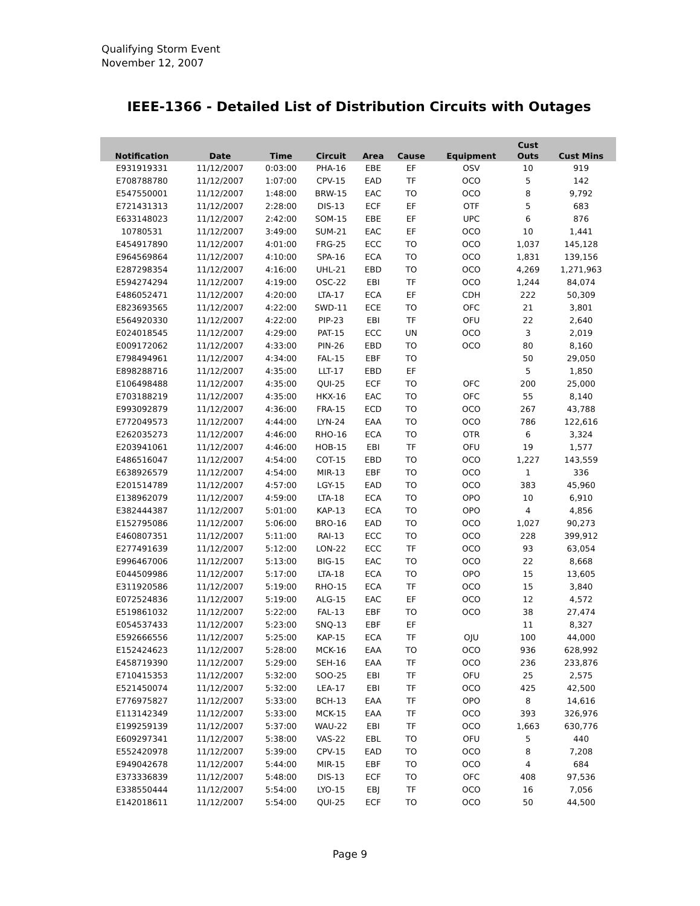Qualifying Storm Event
November 12, 2007
IEEE-1366 - Detailed List of Distribution Circuits with Outages
| Notification | Date | Time | Circuit | Area | Cause | Equipment | Cust Outs | Cust Mins |
| --- | --- | --- | --- | --- | --- | --- | --- | --- |
| E931919331 | 11/12/2007 | 0:03:00 | PHA-16 | EBE | EF | OSV | 10 | 919 |
| E708788780 | 11/12/2007 | 1:07:00 | CPV-15 | EAD | TF | OCO | 5 | 142 |
| E547550001 | 11/12/2007 | 1:48:00 | BRW-15 | EAC | TO | OCO | 8 | 9,792 |
| E721431313 | 11/12/2007 | 2:28:00 | DIS-13 | ECF | EF | OTF | 5 | 683 |
| E633148023 | 11/12/2007 | 2:42:00 | SOM-15 | EBE | EF | UPC | 6 | 876 |
| 10780531 | 11/12/2007 | 3:49:00 | SUM-21 | EAC | EF | OCO | 10 | 1,441 |
| E454917890 | 11/12/2007 | 4:01:00 | FRG-25 | ECC | TO | OCO | 1,037 | 145,128 |
| E964569864 | 11/12/2007 | 4:10:00 | SPA-16 | ECA | TO | OCO | 1,831 | 139,156 |
| E287298354 | 11/12/2007 | 4:16:00 | UHL-21 | EBD | TO | OCO | 4,269 | 1,271,963 |
| E594274294 | 11/12/2007 | 4:19:00 | OSC-22 | EBI | TF | OCO | 1,244 | 84,074 |
| E486052471 | 11/12/2007 | 4:20:00 | LTA-17 | ECA | EF | CDH | 222 | 50,309 |
| E823693565 | 11/12/2007 | 4:22:00 | SWD-11 | ECE | TO | OFC | 21 | 3,801 |
| E564920330 | 11/12/2007 | 4:22:00 | PIP-23 | EBI | TF | OFU | 22 | 2,640 |
| E024018545 | 11/12/2007 | 4:29:00 | PAT-15 | ECC | UN | OCO | 3 | 2,019 |
| E009172062 | 11/12/2007 | 4:33:00 | PIN-26 | EBD | TO | OCO | 80 | 8,160 |
| E798494961 | 11/12/2007 | 4:34:00 | FAL-15 | EBF | TO | | 50 | 29,050 |
| E898288716 | 11/12/2007 | 4:35:00 | LLT-17 | EBD | EF | | 5 | 1,850 |
| E106498488 | 11/12/2007 | 4:35:00 | QUI-25 | ECF | TO | OFC | 200 | 25,000 |
| E703188219 | 11/12/2007 | 4:35:00 | HKX-16 | EAC | TO | OFC | 55 | 8,140 |
| E993092879 | 11/12/2007 | 4:36:00 | FRA-15 | ECD | TO | OCO | 267 | 43,788 |
| E772049573 | 11/12/2007 | 4:44:00 | LYN-24 | EAA | TO | OCO | 786 | 122,616 |
| E262035273 | 11/12/2007 | 4:46:00 | RHO-16 | ECA | TO | OTR | 6 | 3,324 |
| E203941061 | 11/12/2007 | 4:46:00 | HOB-15 | EBI | TF | OFU | 19 | 1,577 |
| E486516047 | 11/12/2007 | 4:54:00 | COT-15 | EBD | TO | OCO | 1,227 | 143,559 |
| E638926579 | 11/12/2007 | 4:54:00 | MIR-13 | EBF | TO | OCO | 1 | 336 |
| E201514789 | 11/12/2007 | 4:57:00 | LGY-15 | EAD | TO | OCO | 383 | 45,960 |
| E138962079 | 11/12/2007 | 4:59:00 | LTA-18 | ECA | TO | OPO | 10 | 6,910 |
| E382444387 | 11/12/2007 | 5:01:00 | KAP-13 | ECA | TO | OPO | 4 | 4,856 |
| E152795086 | 11/12/2007 | 5:06:00 | BRO-16 | EAD | TO | OCO | 1,027 | 90,273 |
| E460807351 | 11/12/2007 | 5:11:00 | RAI-13 | ECC | TO | OCO | 228 | 399,912 |
| E277491639 | 11/12/2007 | 5:12:00 | LON-22 | ECC | TF | OCO | 93 | 63,054 |
| E996467006 | 11/12/2007 | 5:13:00 | BIG-15 | EAC | TO | OCO | 22 | 8,668 |
| E044509986 | 11/12/2007 | 5:17:00 | LTA-18 | ECA | TO | OPO | 15 | 13,605 |
| E311920586 | 11/12/2007 | 5:19:00 | RHO-15 | ECA | TF | OCO | 15 | 3,840 |
| E072524836 | 11/12/2007 | 5:19:00 | ALG-15 | EAC | EF | OCO | 12 | 4,572 |
| E519861032 | 11/12/2007 | 5:22:00 | FAL-13 | EBF | TO | OCO | 38 | 27,474 |
| E054537433 | 11/12/2007 | 5:23:00 | SNQ-13 | EBF | EF | | 11 | 8,327 |
| E592666556 | 11/12/2007 | 5:25:00 | KAP-15 | ECA | TF | OJU | 100 | 44,000 |
| E152424623 | 11/12/2007 | 5:28:00 | MCK-16 | EAA | TO | OCO | 936 | 628,992 |
| E458719390 | 11/12/2007 | 5:29:00 | SEH-16 | EAA | TF | OCO | 236 | 233,876 |
| E710415353 | 11/12/2007 | 5:32:00 | SOO-25 | EBI | TF | OFU | 25 | 2,575 |
| E521450074 | 11/12/2007 | 5:32:00 | LEA-17 | EBI | TF | OCO | 425 | 42,500 |
| E776975827 | 11/12/2007 | 5:33:00 | BCH-13 | EAA | TF | OPO | 8 | 14,616 |
| E113142349 | 11/12/2007 | 5:33:00 | MCK-15 | EAA | TF | OCO | 393 | 326,976 |
| E199259139 | 11/12/2007 | 5:37:00 | WAU-22 | EBI | TF | OCO | 1,663 | 630,776 |
| E609297341 | 11/12/2007 | 5:38:00 | VAS-22 | EBL | TO | OFU | 5 | 440 |
| E552420978 | 11/12/2007 | 5:39:00 | CPV-15 | EAD | TO | OCO | 8 | 7,208 |
| E949042678 | 11/12/2007 | 5:44:00 | MIR-15 | EBF | TO | OCO | 4 | 684 |
| E373336839 | 11/12/2007 | 5:48:00 | DIS-13 | ECF | TO | OFC | 408 | 97,536 |
| E338550444 | 11/12/2007 | 5:54:00 | LYO-15 | EBJ | TF | OCO | 16 | 7,056 |
| E142018611 | 11/12/2007 | 5:54:00 | QUI-25 | ECF | TO | OCO | 50 | 44,500 |
Page 9